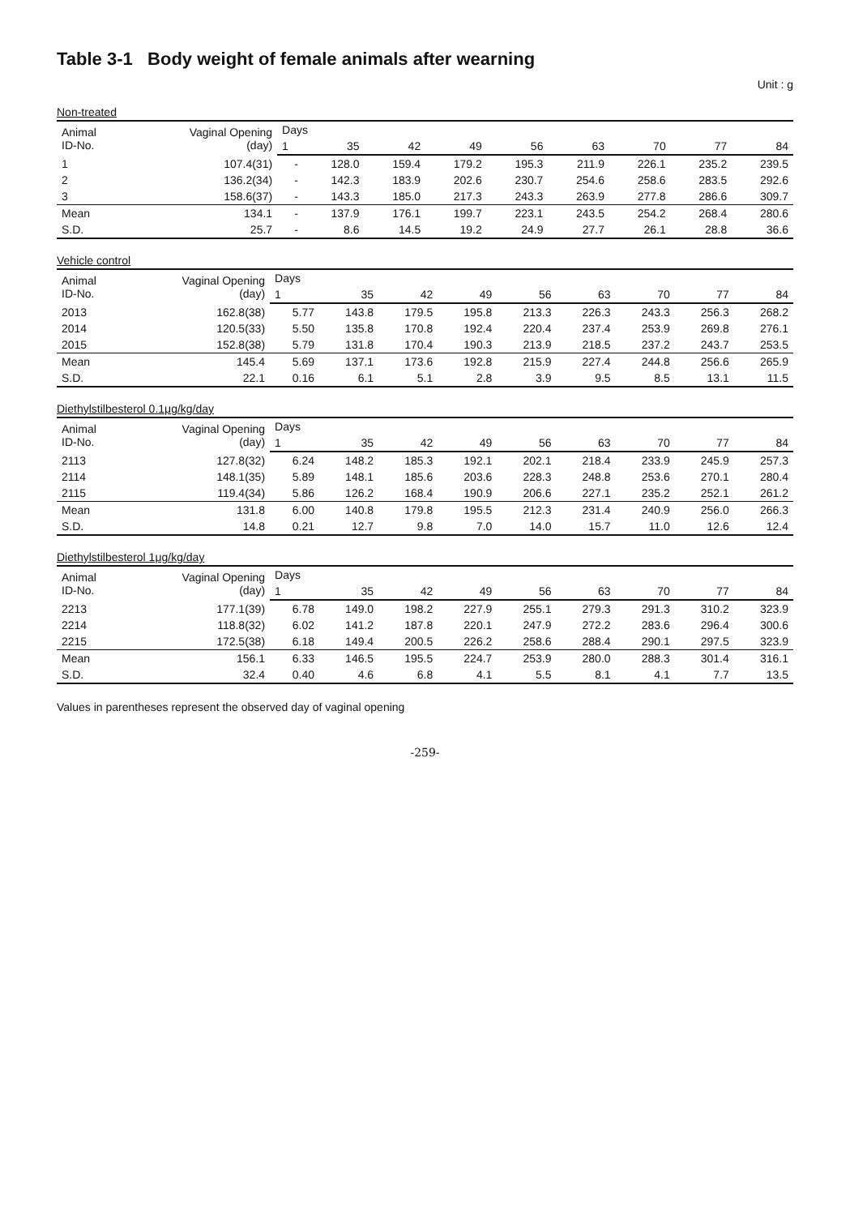Table 3-1 Body weight of female animals after wearning
Unit : g
Non-treated
| Animal ID-No. | Vaginal Opening (day) | Days | | | | | | | | |
| --- | --- | --- | --- | --- | --- | --- | --- | --- | --- | --- |
| | | 1 | 35 | 42 | 49 | 56 | 63 | 70 | 77 | 84 |
| 1 | 107.4(31) | - | 128.0 | 159.4 | 179.2 | 195.3 | 211.9 | 226.1 | 235.2 | 239.5 |
| 2 | 136.2(34) | - | 142.3 | 183.9 | 202.6 | 230.7 | 254.6 | 258.6 | 283.5 | 292.6 |
| 3 | 158.6(37) | - | 143.3 | 185.0 | 217.3 | 243.3 | 263.9 | 277.8 | 286.6 | 309.7 |
| Mean | 134.1 | - | 137.9 | 176.1 | 199.7 | 223.1 | 243.5 | 254.2 | 268.4 | 280.6 |
| S.D. | 25.7 | - | 8.6 | 14.5 | 19.2 | 24.9 | 27.7 | 26.1 | 28.8 | 36.6 |
Vehicle control
| Animal ID-No. | Vaginal Opening (day) | Days | | | | | | | | |
| --- | --- | --- | --- | --- | --- | --- | --- | --- | --- | --- |
| | | 1 | 35 | 42 | 49 | 56 | 63 | 70 | 77 | 84 |
| 2013 | 162.8(38) | 5.77 | 143.8 | 179.5 | 195.8 | 213.3 | 226.3 | 243.3 | 256.3 | 268.2 |
| 2014 | 120.5(33) | 5.50 | 135.8 | 170.8 | 192.4 | 220.4 | 237.4 | 253.9 | 269.8 | 276.1 |
| 2015 | 152.8(38) | 5.79 | 131.8 | 170.4 | 190.3 | 213.9 | 218.5 | 237.2 | 243.7 | 253.5 |
| Mean | 145.4 | 5.69 | 137.1 | 173.6 | 192.8 | 215.9 | 227.4 | 244.8 | 256.6 | 265.9 |
| S.D. | 22.1 | 0.16 | 6.1 | 5.1 | 2.8 | 3.9 | 9.5 | 8.5 | 13.1 | 11.5 |
Diethylstilbesterol 0.1μg/kg/day
| Animal ID-No. | Vaginal Opening (day) | Days | | | | | | | | |
| --- | --- | --- | --- | --- | --- | --- | --- | --- | --- | --- |
| | | 1 | 35 | 42 | 49 | 56 | 63 | 70 | 77 | 84 |
| 2113 | 127.8(32) | 6.24 | 148.2 | 185.3 | 192.1 | 202.1 | 218.4 | 233.9 | 245.9 | 257.3 |
| 2114 | 148.1(35) | 5.89 | 148.1 | 185.6 | 203.6 | 228.3 | 248.8 | 253.6 | 270.1 | 280.4 |
| 2115 | 119.4(34) | 5.86 | 126.2 | 168.4 | 190.9 | 206.6 | 227.1 | 235.2 | 252.1 | 261.2 |
| Mean | 131.8 | 6.00 | 140.8 | 179.8 | 195.5 | 212.3 | 231.4 | 240.9 | 256.0 | 266.3 |
| S.D. | 14.8 | 0.21 | 12.7 | 9.8 | 7.0 | 14.0 | 15.7 | 11.0 | 12.6 | 12.4 |
Diethylstilbesterol 1μg/kg/day
| Animal ID-No. | Vaginal Opening (day) | Days | | | | | | | | |
| --- | --- | --- | --- | --- | --- | --- | --- | --- | --- | --- |
| | | 1 | 35 | 42 | 49 | 56 | 63 | 70 | 77 | 84 |
| 2213 | 177.1(39) | 6.78 | 149.0 | 198.2 | 227.9 | 255.1 | 279.3 | 291.3 | 310.2 | 323.9 |
| 2214 | 118.8(32) | 6.02 | 141.2 | 187.8 | 220.1 | 247.9 | 272.2 | 283.6 | 296.4 | 300.6 |
| 2215 | 172.5(38) | 6.18 | 149.4 | 200.5 | 226.2 | 258.6 | 288.4 | 290.1 | 297.5 | 323.9 |
| Mean | 156.1 | 6.33 | 146.5 | 195.5 | 224.7 | 253.9 | 280.0 | 288.3 | 301.4 | 316.1 |
| S.D. | 32.4 | 0.40 | 4.6 | 6.8 | 4.1 | 5.5 | 8.1 | 4.1 | 7.7 | 13.5 |
Values in parentheses represent the observed day of vaginal opening
-259-